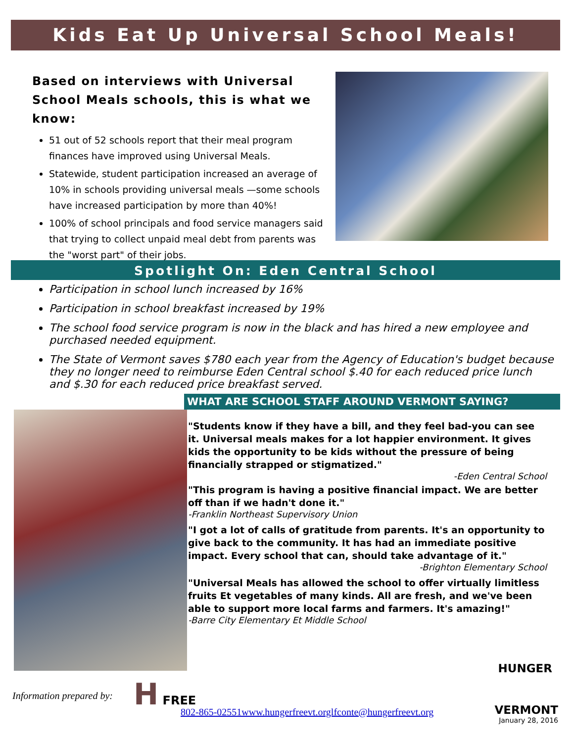Kids Eat Up Universal School Meals!
Based on interviews with Universal School Meals schools, this is what we know:
51 out of 52 schools report that their meal program finances have improved using Universal Meals.
Statewide, student participation increased an average of 10% in schools providing universal meals —some schools have increased participation by more than 40%!
100% of school principals and food service managers said that trying to collect unpaid meal debt from parents was the "worst part" of their jobs.
Spotlight On: Eden Central School
Participation in school lunch increased by 16%
Participation in school breakfast increased by 19%
The school food service program is now in the black and has hired a new employee and purchased needed equipment.
The State of Vermont saves $780 each year from the Agency of Education's budget because they no longer need to reimburse Eden Central school $.40 for each reduced price lunch and $.30 for each reduced price breakfast served.
WHAT ARE SCHOOL STAFF AROUND VERMONT SAYING?
"Students know if they have a bill, and they feel bad-you can see it. Universal meals makes for a lot happier environment. It gives kids the opportunity to be kids without the pressure of being financially strapped or stigmatized."
-Eden Central School
"This program is having a positive financial impact. We are better off than if we hadn't done it."
-Franklin Northeast Supervisory Union
"I got a lot of calls of gratitude from parents. It's an opportunity to give back to the community. It has had an immediate positive impact. Every school that can, should take advantage of it."
-Brighton Elementary School
"Universal Meals has allowed the school to offer virtually limitless fruits Et vegetables of many kinds. All are fresh, and we've been able to support more local farms and farmers. It's amazing!"
-Barre City Elementary Et Middle School
HUNGER
Information prepared by:
H FREE
802-865-02551www.hungerfreevt.orglfconte@hungerfreevt.org
VERMONT
January 28, 2016